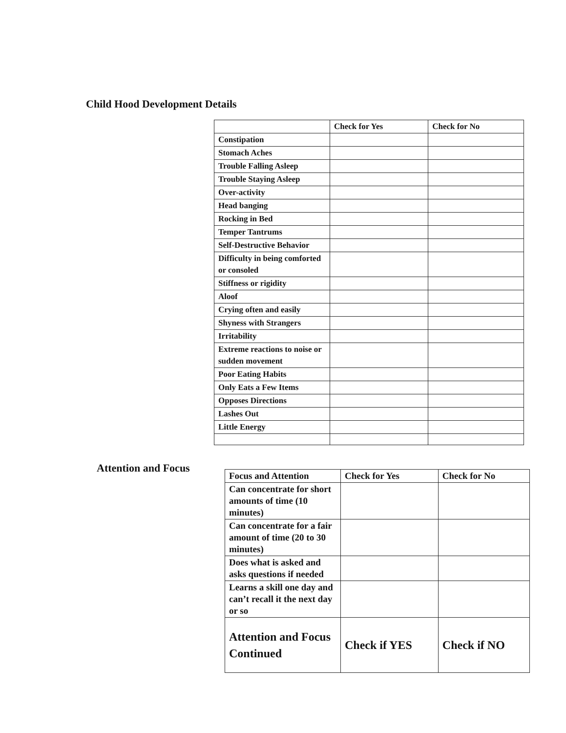Child Hood Development Details
| | Check for Yes | Check for No |
| Constipation | | |
| Stomach Aches | | |
| Trouble Falling Asleep | | |
| Trouble Staying Asleep | | |
| Over-activity | | |
| Head banging | | |
| Rocking in Bed | | |
| Temper Tantrums | | |
| Self-Destructive Behavior | | |
| Difficulty in being comforted or consoled | | |
| Stiffness or rigidity | | |
| Aloof | | |
| Crying often and easily | | |
| Shyness with Strangers | | |
| Irritability | | |
| Extreme reactions to noise or sudden movement | | |
| Poor Eating Habits | | |
| Only Eats a Few Items | | |
| Opposes Directions | | |
| Lashes Out | | |
| Little Energy | | |
Attention and Focus
| Focus and Attention | Check for Yes | Check for No |
| Can concentrate for short amounts of time (10 minutes) | | |
| Can concentrate for a fair amount of time (20 to 30 minutes) | | |
| Does what is asked and asks questions if needed | | |
| Learns a skill one day and can’t recall it the next day or so | | |
| Attention and Focus Continued | Check if YES | Check if NO |